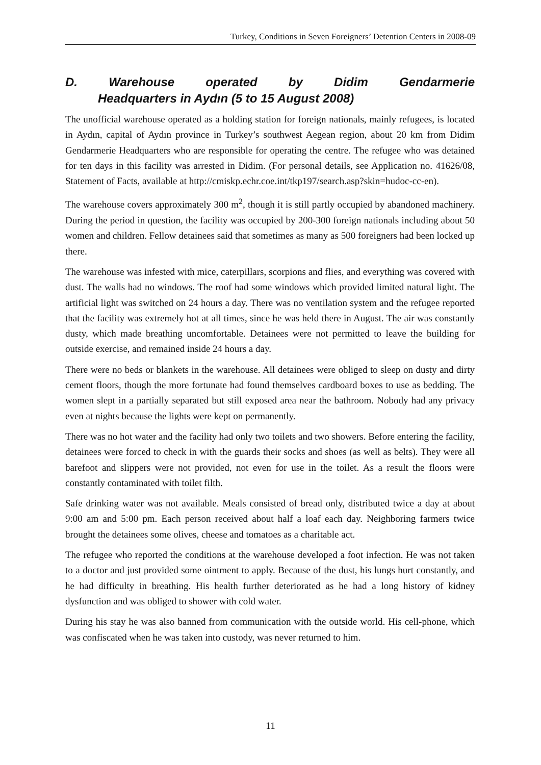Turkey, Conditions in Seven Foreigners’ Detention Centers in 2008-09
D. Warehouse operated by Didim Gendarmerie
Headquarters in Aydın (5 to 15 August 2008)
The unofficial warehouse operated as a holding station for foreign nationals, mainly refugees, is located in Aydın, capital of Aydın province in Turkey’s southwest Aegean region, about 20 km from Didim Gendarmerie Headquarters who are responsible for operating the centre. The refugee who was detained for ten days in this facility was arrested in Didim. (For personal details, see Application no. 41626/08, Statement of Facts, available at http://cmiskp.echr.coe.int/tkp197/search.asp?skin=hudoc-cc-en).
The warehouse covers approximately 300 m<sup>2</sup>, though it is still partly occupied by abandoned machinery. During the period in question, the facility was occupied by 200-300 foreign nationals including about 50 women and children. Fellow detainees said that sometimes as many as 500 foreigners had been locked up there.
The warehouse was infested with mice, caterpillars, scorpions and flies, and everything was covered with dust. The walls had no windows. The roof had some windows which provided limited natural light. The artificial light was switched on 24 hours a day. There was no ventilation system and the refugee reported that the facility was extremely hot at all times, since he was held there in August. The air was constantly dusty, which made breathing uncomfortable. Detainees were not permitted to leave the building for outside exercise, and remained inside 24 hours a day.
There were no beds or blankets in the warehouse. All detainees were obliged to sleep on dusty and dirty cement floors, though the more fortunate had found themselves cardboard boxes to use as bedding. The women slept in a partially separated but still exposed area near the bathroom. Nobody had any privacy even at nights because the lights were kept on permanently.
There was no hot water and the facility had only two toilets and two showers. Before entering the facility, detainees were forced to check in with the guards their socks and shoes (as well as belts). They were all barefoot and slippers were not provided, not even for use in the toilet. As a result the floors were constantly contaminated with toilet filth.
Safe drinking water was not available. Meals consisted of bread only, distributed twice a day at about 9:00 am and 5:00 pm. Each person received about half a loaf each day. Neighboring farmers twice brought the detainees some olives, cheese and tomatoes as a charitable act.
The refugee who reported the conditions at the warehouse developed a foot infection. He was not taken to a doctor and just provided some ointment to apply. Because of the dust, his lungs hurt constantly, and he had difficulty in breathing. His health further deteriorated as he had a long history of kidney dysfunction and was obliged to shower with cold water.
During his stay he was also banned from communication with the outside world. His cell-phone, which was confiscated when he was taken into custody, was never returned to him.
11